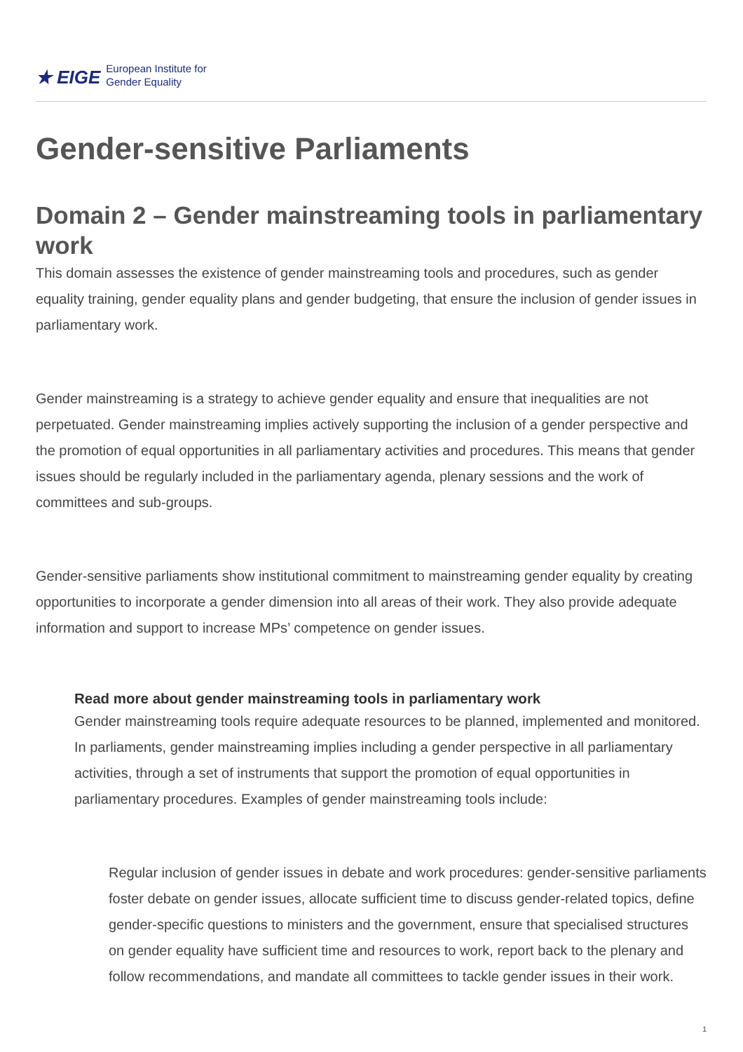★ EIGE European Institute for
Gender Equality
Gender-sensitive Parliaments
Domain 2 – Gender mainstreaming tools in parliamentary work
This domain assesses the existence of gender mainstreaming tools and procedures, such as gender equality training, gender equality plans and gender budgeting, that ensure the inclusion of gender issues in parliamentary work.
Gender mainstreaming is a strategy to achieve gender equality and ensure that inequalities are not perpetuated. Gender mainstreaming implies actively supporting the inclusion of a gender perspective and the promotion of equal opportunities in all parliamentary activities and procedures. This means that gender issues should be regularly included in the parliamentary agenda, plenary sessions and the work of committees and sub-groups.
Gender-sensitive parliaments show institutional commitment to mainstreaming gender equality by creating opportunities to incorporate a gender dimension into all areas of their work. They also provide adequate information and support to increase MPs’ competence on gender issues.
Read more about gender mainstreaming tools in parliamentary work
Gender mainstreaming tools require adequate resources to be planned, implemented and monitored. In parliaments, gender mainstreaming implies including a gender perspective in all parliamentary activities, through a set of instruments that support the promotion of equal opportunities in parliamentary procedures. Examples of gender mainstreaming tools include:
Regular inclusion of gender issues in debate and work procedures: gender-sensitive parliaments foster debate on gender issues, allocate sufficient time to discuss gender-related topics, define gender-specific questions to ministers and the government, ensure that specialised structures on gender equality have sufficient time and resources to work, report back to the plenary and follow recommendations, and mandate all committees to tackle gender issues in their work.
1